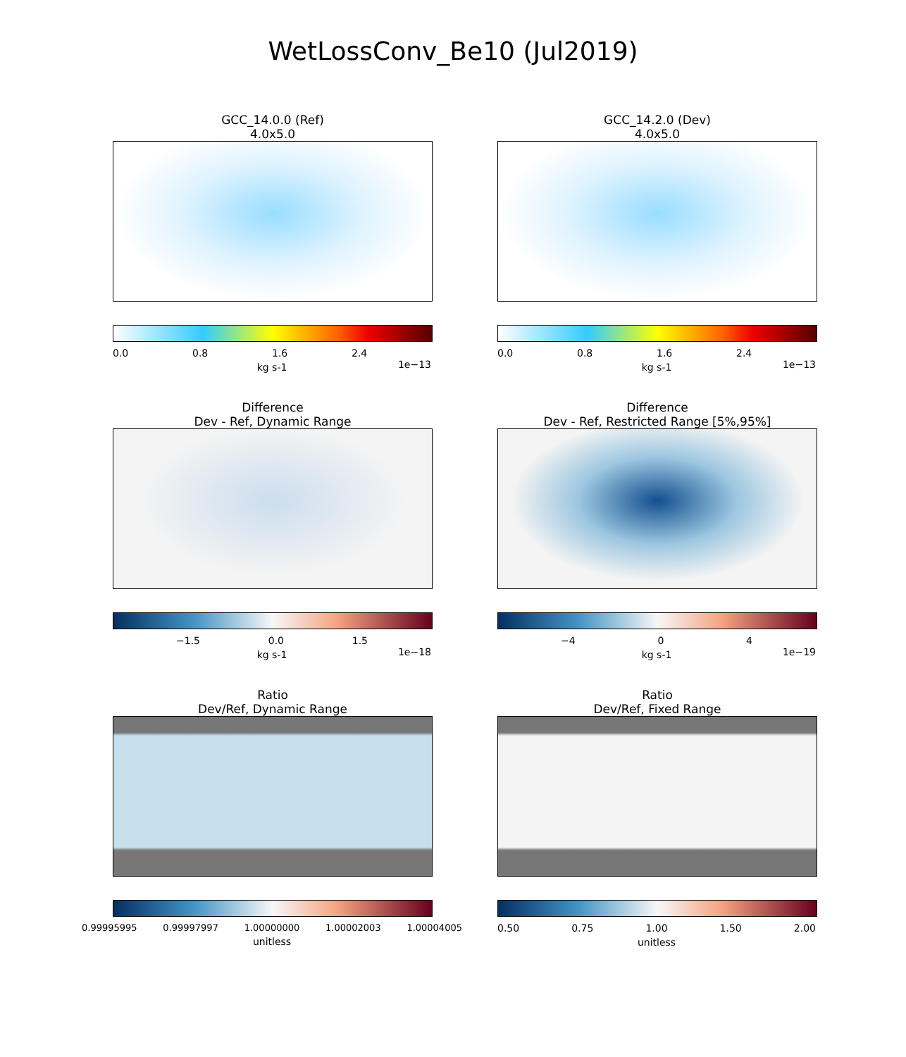WetLossConv_Be10 (Jul2019)
GCC_14.0.0 (Ref)
4.0x5.0
0.0 0.8 1.6 2.4
kg s-1 1e−13
GCC_14.2.0 (Dev)
4.0x5.0
0.0 0.8 1.6 2.4
kg s-1 1e−13
Difference
Dev - Ref, Dynamic Range
−1.5 0.0 1.5
kg s-1 1e−18
Difference
Dev - Ref, Restricted Range [5%,95%]
−4 0 4
kg s-1 1e−19
Ratio
Dev/Ref, Dynamic Range
0.99995995 0.99997997 1.00000000 1.00002003 1.00004005
unitless
Ratio
Dev/Ref, Fixed Range
0.50 0.75 1.00 1.50 2.00
unitless